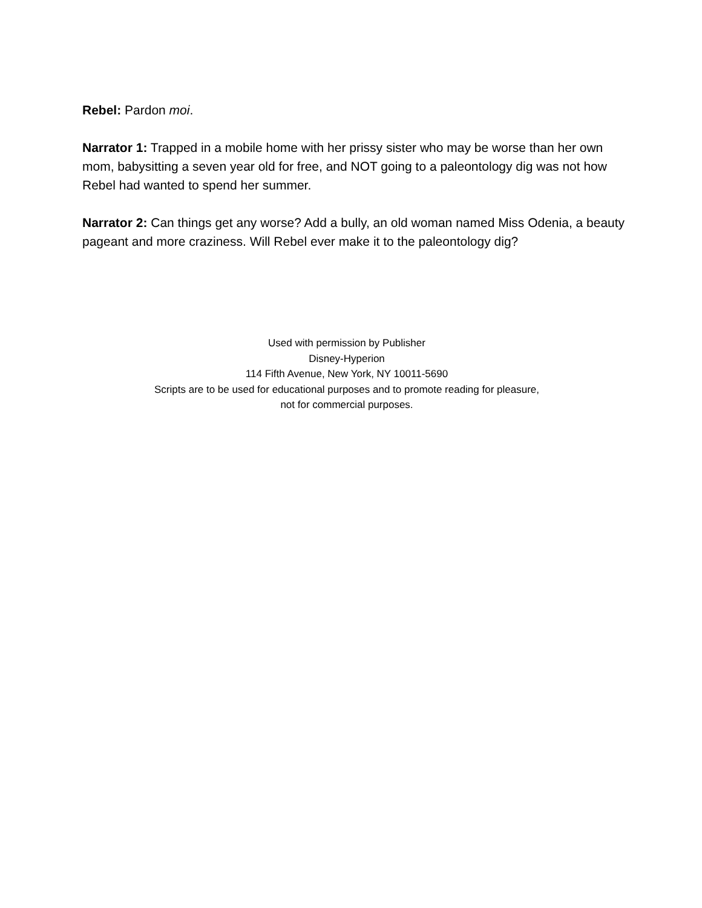Rebel: Pardon moi.
Narrator 1: Trapped in a mobile home with her prissy sister who may be worse than her own mom, babysitting a seven year old for free, and NOT going to a paleontology dig was not how Rebel had wanted to spend her summer.
Narrator 2: Can things get any worse? Add a bully, an old woman named Miss Odenia, a beauty pageant and more craziness. Will Rebel ever make it to the paleontology dig?
Used with permission by Publisher
Disney-Hyperion
114 Fifth Avenue, New York, NY 10011-5690
Scripts are to be used for educational purposes and to promote reading for pleasure,
not for commercial purposes.